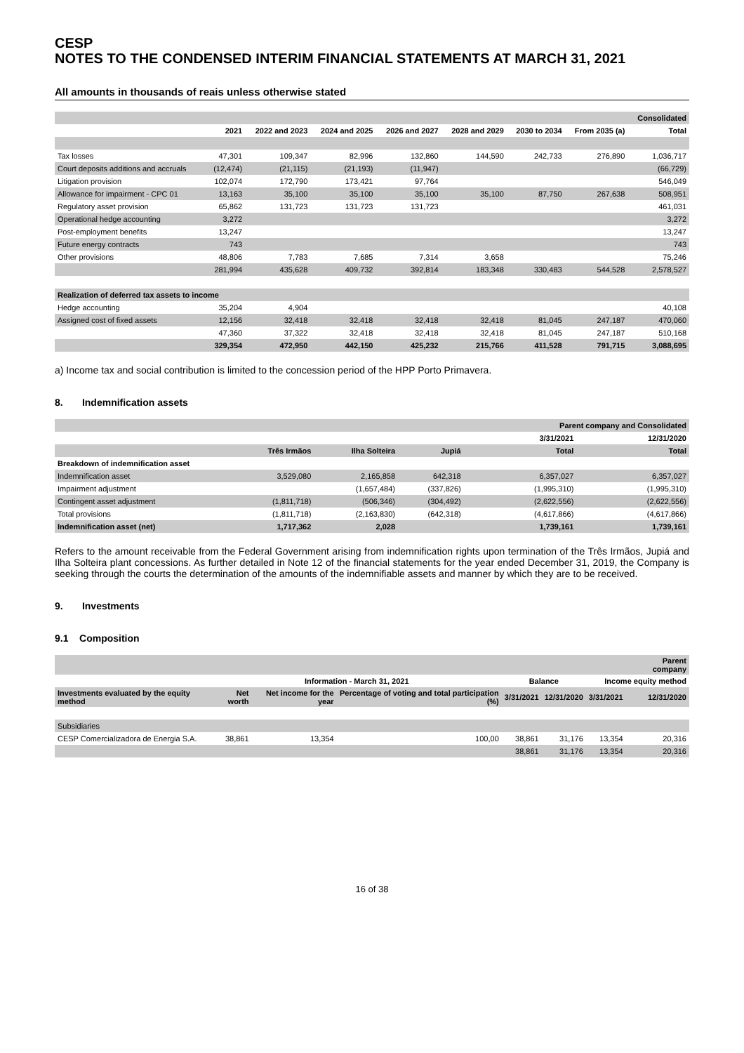CESP
NOTES TO THE CONDENSED INTERIM FINANCIAL STATEMENTS AT MARCH 31, 2021
All amounts in thousands of reais unless otherwise stated
| | | | | | | | | Consolidated |
| --- | --- | --- | --- | --- | --- | --- | --- | --- |
| | 2021 | 2022 and 2023 | 2024 and 2025 | 2026 and 2027 | 2028 and 2029 | 2030 to 2034 | From 2035 (a) | Total |
| Tax losses | 47,301 | 109,347 | 82,996 | 132,860 | 144,590 | 242,733 | 276,890 | 1,036,717 |
| Court deposits additions and accruals | (12,474) | (21,115) | (21,193) | (11,947) | | | | (66,729) |
| Litigation provision | 102,074 | 172,790 | 173,421 | 97,764 | | | | 546,049 |
| Allowance for impairment - CPC 01 | 13,163 | 35,100 | 35,100 | 35,100 | 35,100 | 87,750 | 267,638 | 508,951 |
| Regulatory asset provision | 65,862 | 131,723 | 131,723 | 131,723 | | | | 461,031 |
| Operational hedge accounting | 3,272 | | | | | | | 3,272 |
| Post-employment benefits | 13,247 | | | | | | | 13,247 |
| Future energy contracts | 743 | | | | | | | 743 |
| Other provisions | 48,806 | 7,783 | 7,685 | 7,314 | 3,658 | | | 75,246 |
| | 281,994 | 435,628 | 409,732 | 392,814 | 183,348 | 330,483 | 544,528 | 2,578,527 |
| Realization of deferred tax assets to income | | | | | | | | |
| Hedge accounting | 35,204 | 4,904 | | | | | | 40,108 |
| Assigned cost of fixed assets | 12,156 | 32,418 | 32,418 | 32,418 | 32,418 | 81,045 | 247,187 | 470,060 |
| | 47,360 | 37,322 | 32,418 | 32,418 | 32,418 | 81,045 | 247,187 | 510,168 |
| | 329,354 | 472,950 | 442,150 | 425,232 | 215,766 | 411,528 | 791,715 | 3,088,695 |
a) Income tax and social contribution is limited to the concession period of the HPP Porto Primavera.
8. Indemnification assets
| | | | | Parent company and Consolidated | |
| --- | --- | --- | --- | --- | --- |
| | | | | 3/31/2021 | 12/31/2020 |
| | Três Irmãos | Ilha Solteira | Jupiá | Total | Total |
| Breakdown of indemnification asset | | | | | |
| Indemnification asset | 3,529,080 | 2,165,858 | 642,318 | 6,357,027 | 6,357,027 |
| Impairment adjustment | | (1,657,484) | (337,826) | (1,995,310) | (1,995,310) |
| Contingent asset adjustment | (1,811,718) | (506,346) | (304,492) | (2,622,556) | (2,622,556) |
| Total provisions | (1,811,718) | (2,163,830) | (642,318) | (4,617,866) | (4,617,866) |
| Indemnification asset (net) | 1,717,362 | 2,028 | | 1,739,161 | 1,739,161 |
Refers to the amount receivable from the Federal Government arising from indemnification rights upon termination of the Três Irmãos, Jupiá and Ilha Solteira plant concessions. As further detailed in Note 12 of the financial statements for the year ended December 31, 2019, the Company is seeking through the courts the determination of the amounts of the indemnifiable assets and manner by which they are to be received.
9. Investments
9.1 Composition
| | | | | | | | Parent company |
| --- | --- | --- | --- | --- | --- | --- | --- |
| | Information - March 31, 2021 | | | Balance | | Income equity method | |
| Investments evaluated by the equity method | Net worth | Net income for the year | Percentage of voting and total participation (%) | 3/31/2021 | 12/31/2020 | 3/31/2021 | 12/31/2020 |
| Subsidiaries | | | | | | | |
| CESP Comercializadora de Energia S.A. | 38,861 | 13,354 | 100,00 | 38,861 | 31,176 | 13,354 | 20,316 |
| | | | | 38,861 | 31,176 | 13,354 | 20,316 |
16 of 38